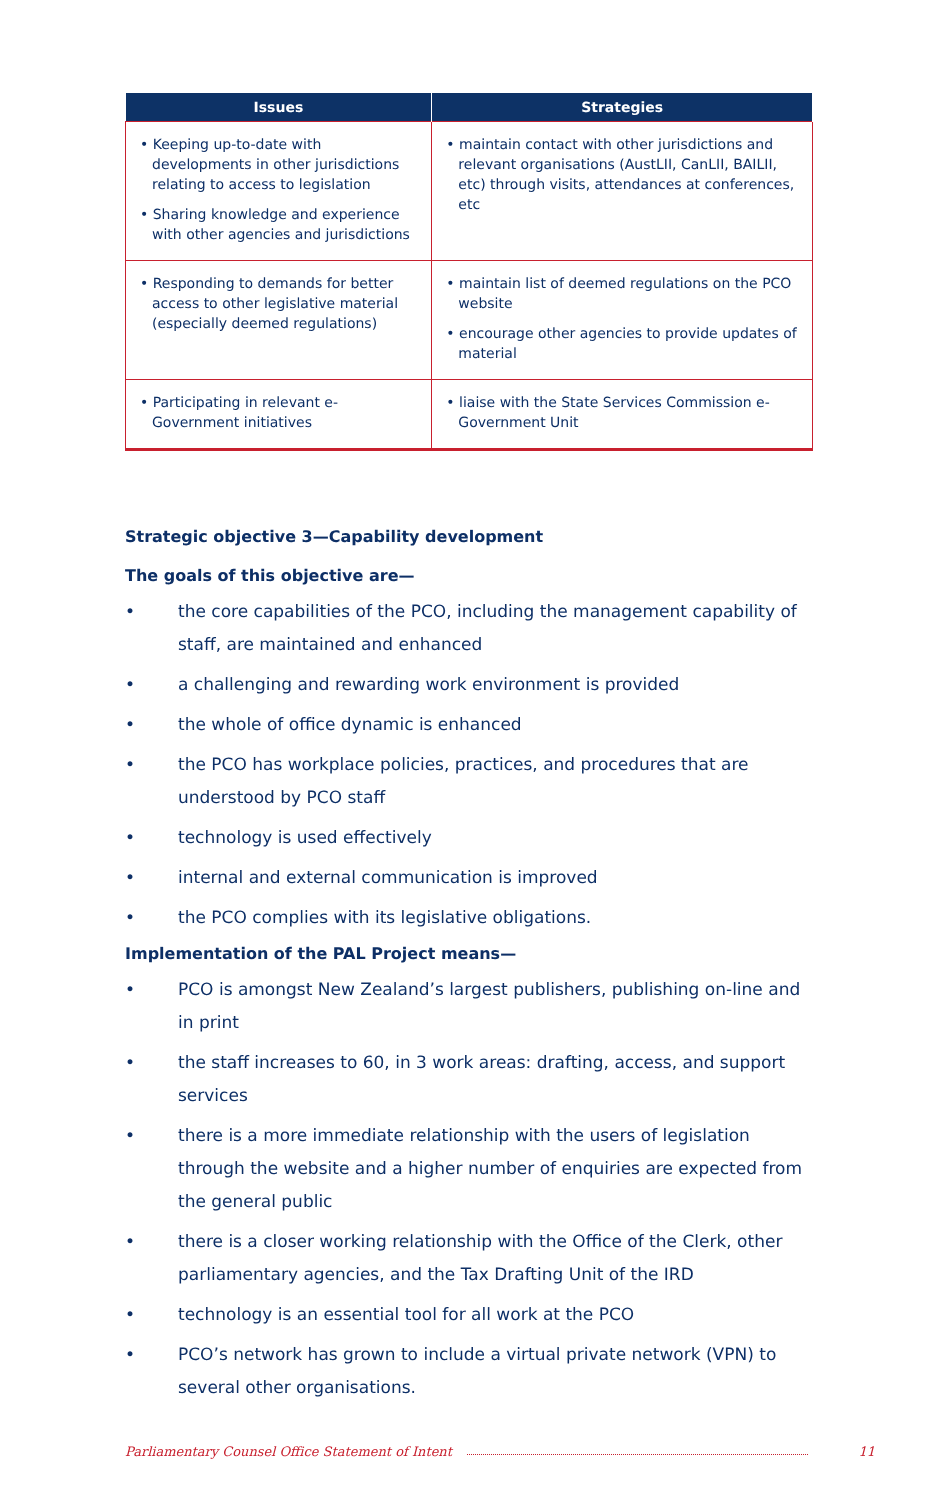| Issues | Strategies |
| --- | --- |
| • Keeping up-to-date with developments in other jurisdictions relating to access to legislation • Sharing knowledge and experience with other agencies and jurisdictions | • maintain contact with other jurisdictions and relevant organisations (AustLII, CanLII, BAILII, etc) through visits, attendances at conferences, etc |
| • Responding to demands for better access to other legislative material (especially deemed regulations) | • maintain list of deemed regulations on the PCO website • encourage other agencies to provide updates of material |
| • Participating in relevant e-Government initiatives | • liaise with the State Services Commission e-Government Unit |
Strategic objective 3—Capability development
The goals of this objective are—
• the core capabilities of the PCO, including the management capability of staff, are maintained and enhanced
• a challenging and rewarding work environment is provided
• the whole of office dynamic is enhanced
• the PCO has workplace policies, practices, and procedures that are understood by PCO staff
• technology is used effectively
• internal and external communication is improved
• the PCO complies with its legislative obligations.
Implementation of the PAL Project means—
• PCO is amongst New Zealand’s largest publishers, publishing on-line and in print
• the staff increases to 60, in 3 work areas: drafting, access, and support services
• there is a more immediate relationship with the users of legislation through the website and a higher number of enquiries are expected from the general public
• there is a closer working relationship with the Office of the Clerk, other parliamentary agencies, and the Tax Drafting Unit of the IRD
• technology is an essential tool for all work at the PCO
• PCO’s network has grown to include a virtual private network (VPN) to several other organisations.
Parliamentary Counsel Office Statement of Intent 11